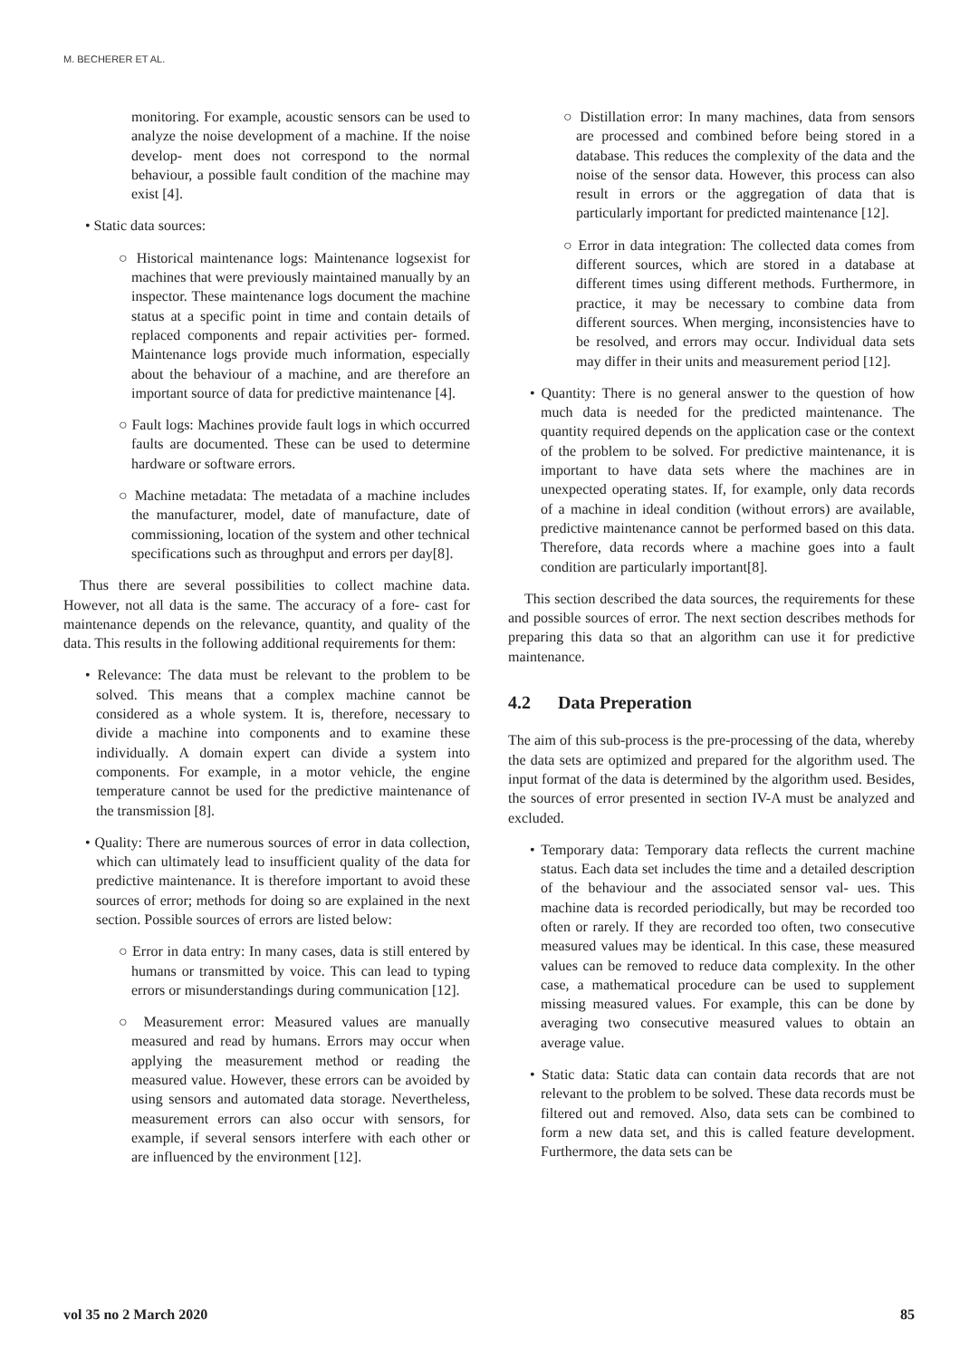M. BECHERER ET AL.
monitoring. For example, acoustic sensors can be used to analyze the noise development of a machine. If the noise develop- ment does not correspond to the normal behaviour, a possible fault condition of the machine may exist [4].
• Static data sources:
○ Historical maintenance logs: Maintenance logsexist for machines that were previously maintained manually by an inspector. These maintenance logs document the machine status at a specific point in time and contain details of replaced components and repair activities per- formed. Maintenance logs provide much information, especially about the behaviour of a machine, and are therefore an important source of data for predictive maintenance [4].
○ Fault logs: Machines provide fault logs in which occurred faults are documented. These can be used to determine hardware or software errors.
○ Machine metadata: The metadata of a machine includes the manufacturer, model, date of manufacture, date of commissioning, location of the system and other technical specifications such as throughput and errors per day[8].
Thus there are several possibilities to collect machine data. However, not all data is the same. The accuracy of a fore- cast for maintenance depends on the relevance, quantity, and quality of the data. This results in the following additional requirements for them:
• Relevance: The data must be relevant to the problem to be solved. This means that a complex machine cannot be considered as a whole system. It is, therefore, necessary to divide a machine into components and to examine these individually. A domain expert can divide a system into components. For example, in a motor vehicle, the engine temperature cannot be used for the predictive maintenance of the transmission [8].
• Quality: There are numerous sources of error in data collection, which can ultimately lead to insufficient quality of the data for predictive maintenance. It is therefore important to avoid these sources of error; methods for doing so are explained in the next section. Possible sources of errors are listed below:
○ Error in data entry: In many cases, data is still entered by humans or transmitted by voice. This can lead to typing errors or misunderstandings during communication [12].
○ Measurement error: Measured values are manually measured and read by humans. Errors may occur when applying the measurement method or reading the measured value. However, these errors can be avoided by using sensors and automated data storage. Nevertheless, measurement errors can also occur with sensors, for example, if several sensors interfere with each other or are influenced by the environment [12].
○ Distillation error: In many machines, data from sensors are processed and combined before being stored in a database. This reduces the complexity of the data and the noise of the sensor data. However, this process can also result in errors or the aggregation of data that is particularly important for predicted maintenance [12].
○ Error in data integration: The collected data comes from different sources, which are stored in a database at different times using different methods. Furthermore, in practice, it may be necessary to combine data from different sources. When merging, inconsistencies have to be resolved, and errors may occur. Individual data sets may differ in their units and measurement period [12].
• Quantity: There is no general answer to the question of how much data is needed for the predicted maintenance. The quantity required depends on the application case or the context of the problem to be solved. For predictive maintenance, it is important to have data sets where the machines are in unexpected operating states. If, for example, only data records of a machine in ideal condition (without errors) are available, predictive maintenance cannot be performed based on this data. Therefore, data records where a machine goes into a fault condition are particularly important[8].
This section described the data sources, the requirements for these and possible sources of error. The next section describes methods for preparing this data so that an algorithm can use it for predictive maintenance.
4.2 Data Preperation
The aim of this sub-process is the pre-processing of the data, whereby the data sets are optimized and prepared for the algorithm used. The input format of the data is determined by the algorithm used. Besides, the sources of error presented in section IV-A must be analyzed and excluded.
• Temporary data: Temporary data reflects the current machine status. Each data set includes the time and a detailed description of the behaviour and the associated sensor val- ues. This machine data is recorded periodically, but may be recorded too often or rarely. If they are recorded too often, two consecutive measured values may be identical. In this case, these measured values can be removed to reduce data complexity. In the other case, a mathematical procedure can be used to supplement missing measured values. For example, this can be done by averaging two consecutive measured values to obtain an average value.
• Static data: Static data can contain data records that are not relevant to the problem to be solved. These data records must be filtered out and removed. Also, data sets can be combined to form a new data set, and this is called feature development. Furthermore, the data sets can be
vol 35 no 2 March 2020 85